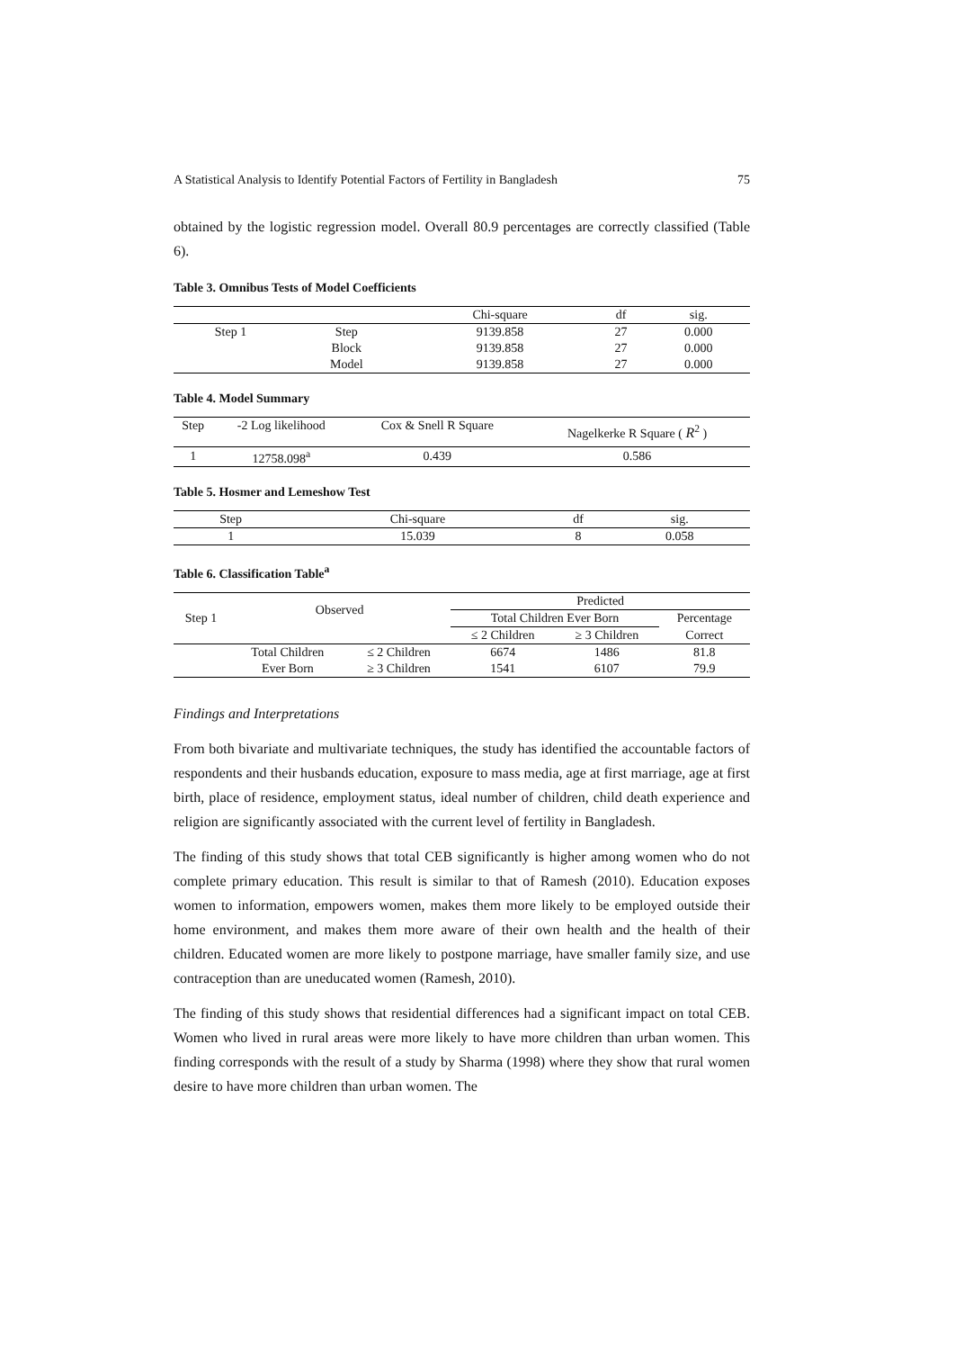A Statistical Analysis to Identify Potential Factors of Fertility in Bangladesh 75
obtained by the logistic regression model. Overall 80.9 percentages are correctly classified (Table 6).
Table 3. Omnibus Tests of Model Coefficients
| | | Chi-square | df | sig. |
| --- | --- | --- | --- | --- |
| Step 1 | Step | 9139.858 | 27 | 0.000 |
| | Block | 9139.858 | 27 | 0.000 |
| | Model | 9139.858 | 27 | 0.000 |
Table 4. Model Summary
| Step | -2 Log likelihood | Cox & Snell R Square | Nagelkerke R Square ( R<sup>2</sup> ) |
| --- | --- | --- | --- |
| 1 | 12758.098<sup>a</sup> | 0.439 | 0.586 |
Table 5. Hosmer and Lemeshow Test
| Step | Chi-square | df | sig. |
| --- | --- | --- | --- |
| 1 | 15.039 | 8 | 0.058 |
Table 6. Classification Table<sup>a</sup>
| Step 1 | Observed | | Predicted | | |
| --- | --- | --- | --- | --- | --- |
| | | | Total Children Ever Born | | Percentage |
| | | | ≤ 2 Children | ≥ 3 Children | Correct |
| | Total Children | ≤ 2 Children | 6674 | 1486 | 81.8 |
| | Ever Born | ≥ 3 Children | 1541 | 6107 | 79.9 |
Findings and Interpretations
From both bivariate and multivariate techniques, the study has identified the accountable factors of respondents and their husbands education, exposure to mass media, age at first marriage, age at first birth, place of residence, employment status, ideal number of children, child death experience and religion are significantly associated with the current level of fertility in Bangladesh.
The finding of this study shows that total CEB significantly is higher among women who do not complete primary education. This result is similar to that of Ramesh (2010). Education exposes women to information, empowers women, makes them more likely to be employed outside their home environment, and makes them more aware of their own health and the health of their children. Educated women are more likely to postpone marriage, have smaller family size, and use contraception than are uneducated women (Ramesh, 2010).
The finding of this study shows that residential differences had a significant impact on total CEB. Women who lived in rural areas were more likely to have more children than urban women. This finding corresponds with the result of a study by Sharma (1998) where they show that rural women desire to have more children than urban women. The